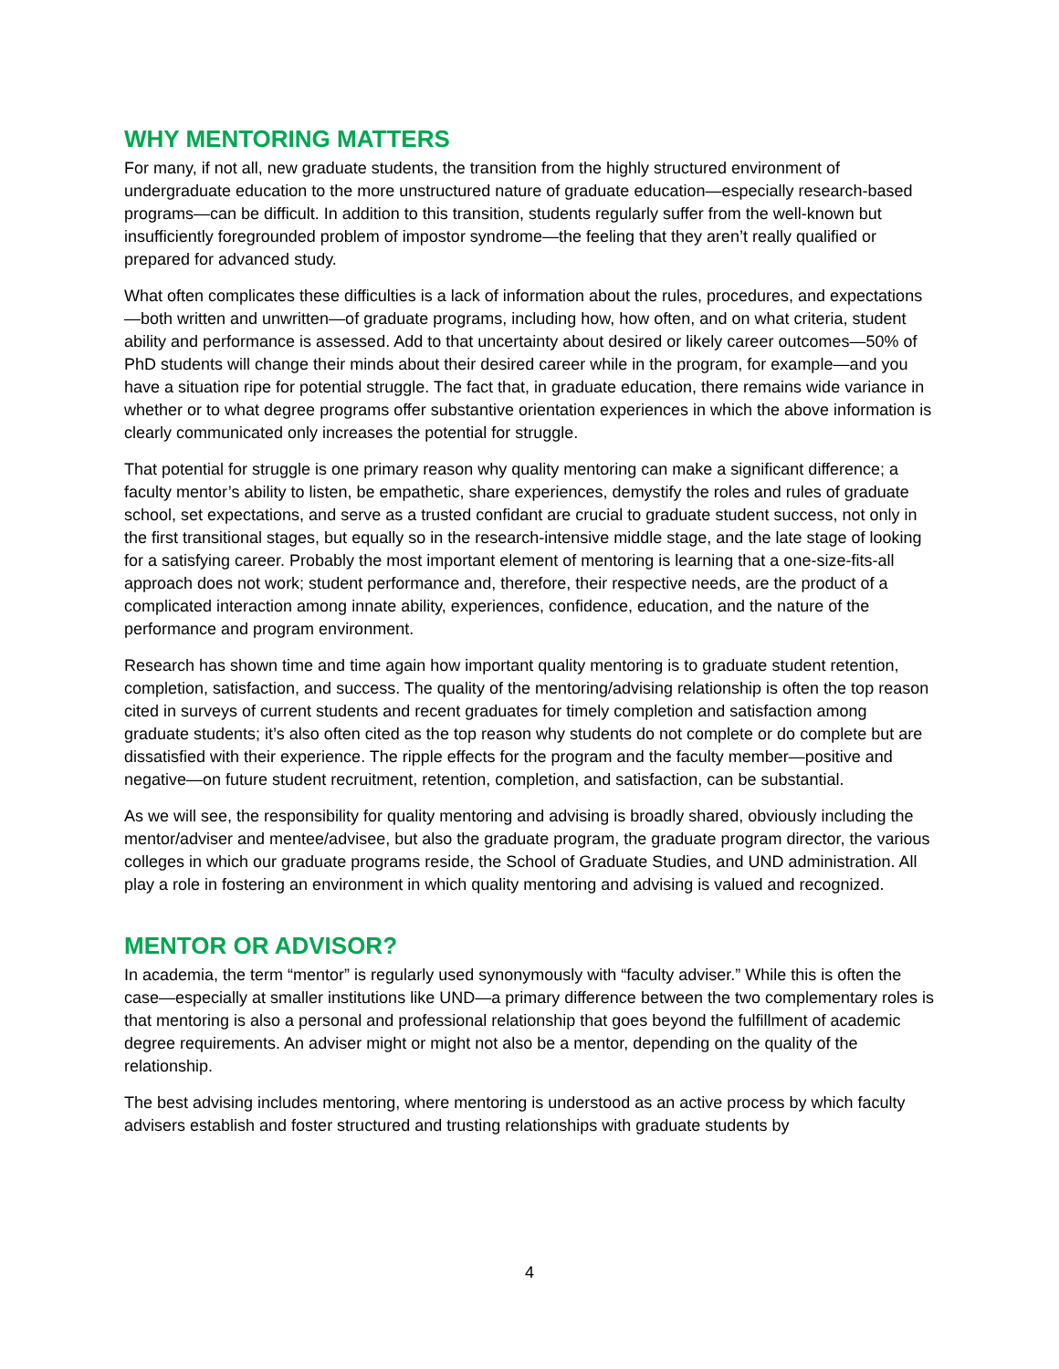WHY MENTORING MATTERS
For many, if not all, new graduate students, the transition from the highly structured environment of undergraduate education to the more unstructured nature of graduate education—especially research-based programs—can be difficult. In addition to this transition, students regularly suffer from the well-known but insufficiently foregrounded problem of impostor syndrome—the feeling that they aren’t really qualified or prepared for advanced study.
What often complicates these difficulties is a lack of information about the rules, procedures, and expectations—both written and unwritten—of graduate programs, including how, how often, and on what criteria, student ability and performance is assessed. Add to that uncertainty about desired or likely career outcomes—50% of PhD students will change their minds about their desired career while in the program, for example—and you have a situation ripe for potential struggle. The fact that, in graduate education, there remains wide variance in whether or to what degree programs offer substantive orientation experiences in which the above information is clearly communicated only increases the potential for struggle.
That potential for struggle is one primary reason why quality mentoring can make a significant difference; a faculty mentor’s ability to listen, be empathetic, share experiences, demystify the roles and rules of graduate school, set expectations, and serve as a trusted confidant are crucial to graduate student success, not only in the first transitional stages, but equally so in the research-intensive middle stage, and the late stage of looking for a satisfying career. Probably the most important element of mentoring is learning that a one-size-fits-all approach does not work; student performance and, therefore, their respective needs, are the product of a complicated interaction among innate ability, experiences, confidence, education, and the nature of the performance and program environment.
Research has shown time and time again how important quality mentoring is to graduate student retention, completion, satisfaction, and success. The quality of the mentoring/advising relationship is often the top reason cited in surveys of current students and recent graduates for timely completion and satisfaction among graduate students; it’s also often cited as the top reason why students do not complete or do complete but are dissatisfied with their experience. The ripple effects for the program and the faculty member—positive and negative—on future student recruitment, retention, completion, and satisfaction, can be substantial.
As we will see, the responsibility for quality mentoring and advising is broadly shared, obviously including the mentor/adviser and mentee/advisee, but also the graduate program, the graduate program director, the various colleges in which our graduate programs reside, the School of Graduate Studies, and UND administration. All play a role in fostering an environment in which quality mentoring and advising is valued and recognized.
MENTOR OR ADVISOR?
In academia, the term “mentor” is regularly used synonymously with “faculty adviser.” While this is often the case—especially at smaller institutions like UND—a primary difference between the two complementary roles is that mentoring is also a personal and professional relationship that goes beyond the fulfillment of academic degree requirements. An adviser might or might not also be a mentor, depending on the quality of the relationship.
The best advising includes mentoring, where mentoring is understood as an active process by which faculty advisers establish and foster structured and trusting relationships with graduate students by
4